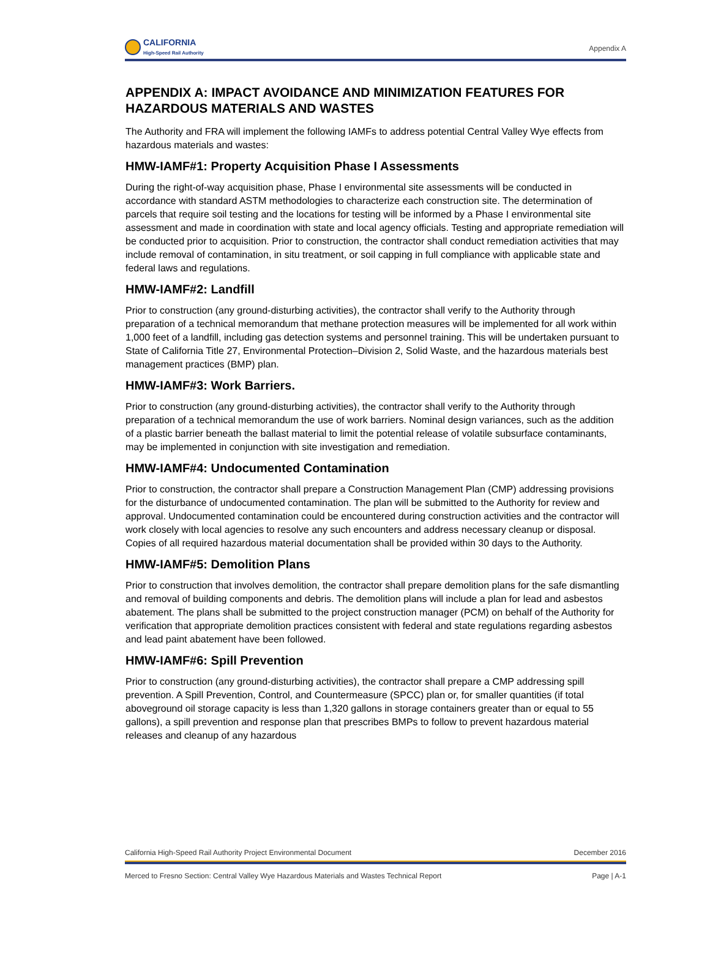CALIFORNIA
High-Speed Rail Authority
Appendix A
APPENDIX A: IMPACT AVOIDANCE AND MINIMIZATION FEATURES FOR HAZARDOUS MATERIALS AND WASTES
The Authority and FRA will implement the following IAMFs to address potential Central Valley Wye effects from hazardous materials and wastes:
HMW-IAMF#1: Property Acquisition Phase I Assessments
During the right-of-way acquisition phase, Phase I environmental site assessments will be conducted in accordance with standard ASTM methodologies to characterize each construction site. The determination of parcels that require soil testing and the locations for testing will be informed by a Phase I environmental site assessment and made in coordination with state and local agency officials. Testing and appropriate remediation will be conducted prior to acquisition. Prior to construction, the contractor shall conduct remediation activities that may include removal of contamination, in situ treatment, or soil capping in full compliance with applicable state and federal laws and regulations.
HMW-IAMF#2: Landfill
Prior to construction (any ground-disturbing activities), the contractor shall verify to the Authority through preparation of a technical memorandum that methane protection measures will be implemented for all work within 1,000 feet of a landfill, including gas detection systems and personnel training. This will be undertaken pursuant to State of California Title 27, Environmental Protection–Division 2, Solid Waste, and the hazardous materials best management practices (BMP) plan.
HMW-IAMF#3: Work Barriers.
Prior to construction (any ground-disturbing activities), the contractor shall verify to the Authority through preparation of a technical memorandum the use of work barriers. Nominal design variances, such as the addition of a plastic barrier beneath the ballast material to limit the potential release of volatile subsurface contaminants, may be implemented in conjunction with site investigation and remediation.
HMW-IAMF#4: Undocumented Contamination
Prior to construction, the contractor shall prepare a Construction Management Plan (CMP) addressing provisions for the disturbance of undocumented contamination. The plan will be submitted to the Authority for review and approval. Undocumented contamination could be encountered during construction activities and the contractor will work closely with local agencies to resolve any such encounters and address necessary cleanup or disposal. Copies of all required hazardous material documentation shall be provided within 30 days to the Authority.
HMW-IAMF#5: Demolition Plans
Prior to construction that involves demolition, the contractor shall prepare demolition plans for the safe dismantling and removal of building components and debris. The demolition plans will include a plan for lead and asbestos abatement. The plans shall be submitted to the project construction manager (PCM) on behalf of the Authority for verification that appropriate demolition practices consistent with federal and state regulations regarding asbestos and lead paint abatement have been followed.
HMW-IAMF#6: Spill Prevention
Prior to construction (any ground-disturbing activities), the contractor shall prepare a CMP addressing spill prevention. A Spill Prevention, Control, and Countermeasure (SPCC) plan or, for smaller quantities (if total aboveground oil storage capacity is less than 1,320 gallons in storage containers greater than or equal to 55 gallons), a spill prevention and response plan that prescribes BMPs to follow to prevent hazardous material releases and cleanup of any hazardous
California High-Speed Rail Authority Project Environmental Document December 2016
Merced to Fresno Section: Central Valley Wye Hazardous Materials and Wastes Technical Report Page | A-1